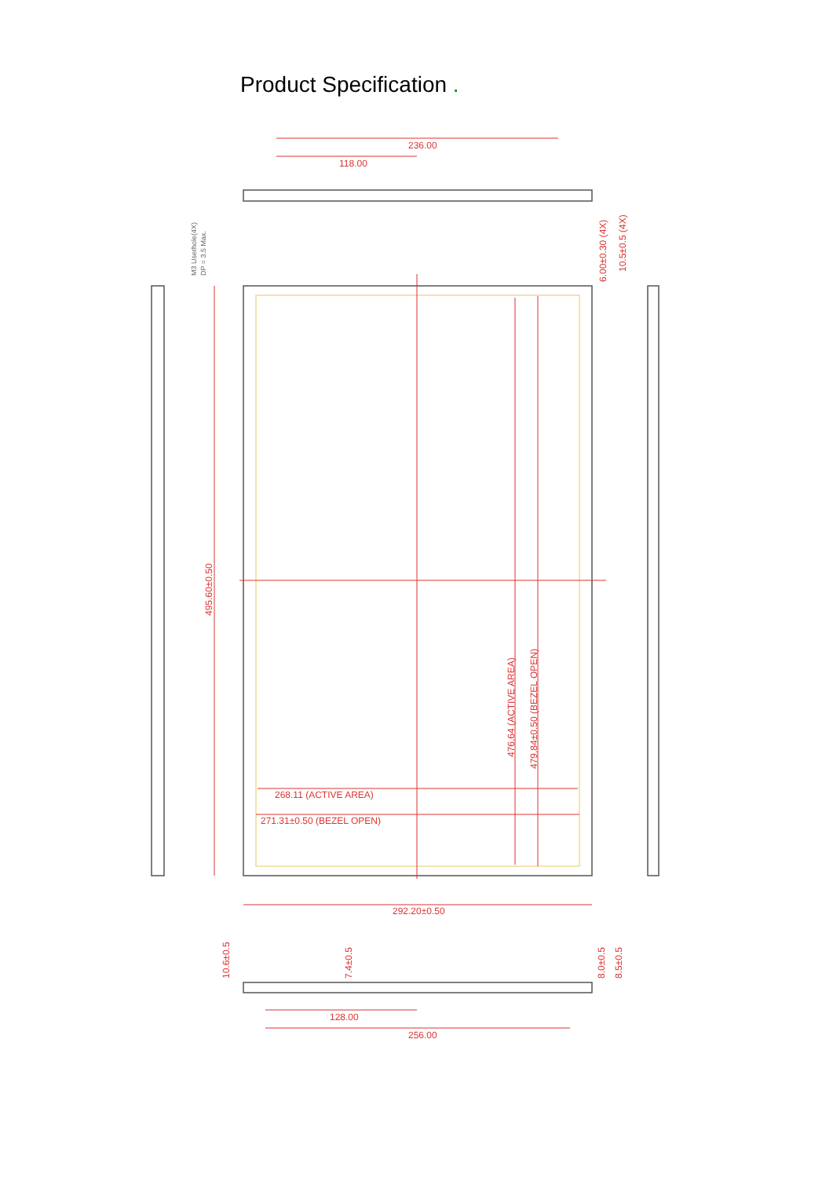Product Specification .
236.00
118.00
292.20±0.50
128.00
256.00
268.11 (ACTIVE AREA)
271.31±0.50 (BEZEL OPEN)
495.60±0.50
476.64 (ACTIVE AREA)
479.84±0.50 (BEZEL OPEN)
M3 Userhole(4X)
DP = 3.5 Max.
6.00±0.30 (4X)
10.5±0.5 (4X)
10.6±0.5
7.4±0.5
8.0±0.5
8.5±0.5